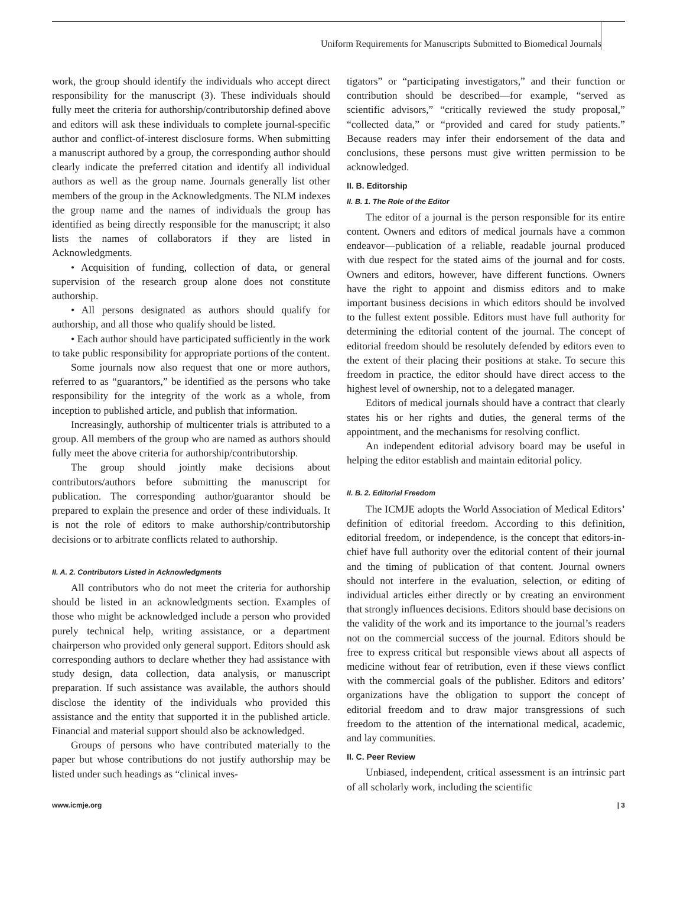Uniform Requirements for Manuscripts Submitted to Biomedical Journals
work, the group should identify the individuals who accept direct responsibility for the manuscript (3). These individuals should fully meet the criteria for authorship/contributorship defined above and editors will ask these individuals to complete journal-specific author and conflict-of-interest disclosure forms. When submitting a manuscript authored by a group, the corresponding author should clearly indicate the preferred citation and identify all individual authors as well as the group name. Journals generally list other members of the group in the Acknowledgments. The NLM indexes the group name and the names of individuals the group has identified as being directly responsible for the manuscript; it also lists the names of collaborators if they are listed in Acknowledgments.
• Acquisition of funding, collection of data, or general supervision of the research group alone does not constitute authorship.
• All persons designated as authors should qualify for authorship, and all those who qualify should be listed.
• Each author should have participated sufficiently in the work to take public responsibility for appropriate portions of the content.
Some journals now also request that one or more authors, referred to as “guarantors,” be identified as the persons who take responsibility for the integrity of the work as a whole, from inception to published article, and publish that information.
Increasingly, authorship of multicenter trials is attributed to a group. All members of the group who are named as authors should fully meet the above criteria for authorship/contributorship.
The group should jointly make decisions about contributors/authors before submitting the manuscript for publication. The corresponding author/guarantor should be prepared to explain the presence and order of these individuals. It is not the role of editors to make authorship/contributorship decisions or to arbitrate conflicts related to authorship.
II. A. 2. Contributors Listed in Acknowledgments
All contributors who do not meet the criteria for authorship should be listed in an acknowledgments section. Examples of those who might be acknowledged include a person who provided purely technical help, writing assistance, or a department chairperson who provided only general support. Editors should ask corresponding authors to declare whether they had assistance with study design, data collection, data analysis, or manuscript preparation. If such assistance was available, the authors should disclose the identity of the individuals who provided this assistance and the entity that supported it in the published article. Financial and material support should also be acknowledged.
Groups of persons who have contributed materially to the paper but whose contributions do not justify authorship may be listed under such headings as “clinical inves-
tigators” or “participating investigators,” and their function or contribution should be described—for example, “served as scientific advisors,” “critically reviewed the study proposal,” “collected data,” or “provided and cared for study patients.” Because readers may infer their endorsement of the data and conclusions, these persons must give written permission to be acknowledged.
II. B. Editorship
II. B. 1. The Role of the Editor
The editor of a journal is the person responsible for its entire content. Owners and editors of medical journals have a common endeavor—publication of a reliable, readable journal produced with due respect for the stated aims of the journal and for costs. Owners and editors, however, have different functions. Owners have the right to appoint and dismiss editors and to make important business decisions in which editors should be involved to the fullest extent possible. Editors must have full authority for determining the editorial content of the journal. The concept of editorial freedom should be resolutely defended by editors even to the extent of their placing their positions at stake. To secure this freedom in practice, the editor should have direct access to the highest level of ownership, not to a delegated manager.
Editors of medical journals should have a contract that clearly states his or her rights and duties, the general terms of the appointment, and the mechanisms for resolving conflict.
An independent editorial advisory board may be useful in helping the editor establish and maintain editorial policy.
II. B. 2. Editorial Freedom
The ICMJE adopts the World Association of Medical Editors’ definition of editorial freedom. According to this definition, editorial freedom, or independence, is the concept that editors-in-chief have full authority over the editorial content of their journal and the timing of publication of that content. Journal owners should not interfere in the evaluation, selection, or editing of individual articles either directly or by creating an environment that strongly influences decisions. Editors should base decisions on the validity of the work and its importance to the journal’s readers not on the commercial success of the journal. Editors should be free to express critical but responsible views about all aspects of medicine without fear of retribution, even if these views conflict with the commercial goals of the publisher. Editors and editors’ organizations have the obligation to support the concept of editorial freedom and to draw major transgressions of such freedom to the attention of the international medical, academic, and lay communities.
II. C. Peer Review
Unbiased, independent, critical assessment is an intrinsic part of all scholarly work, including the scientific
www.icmje.org | 3